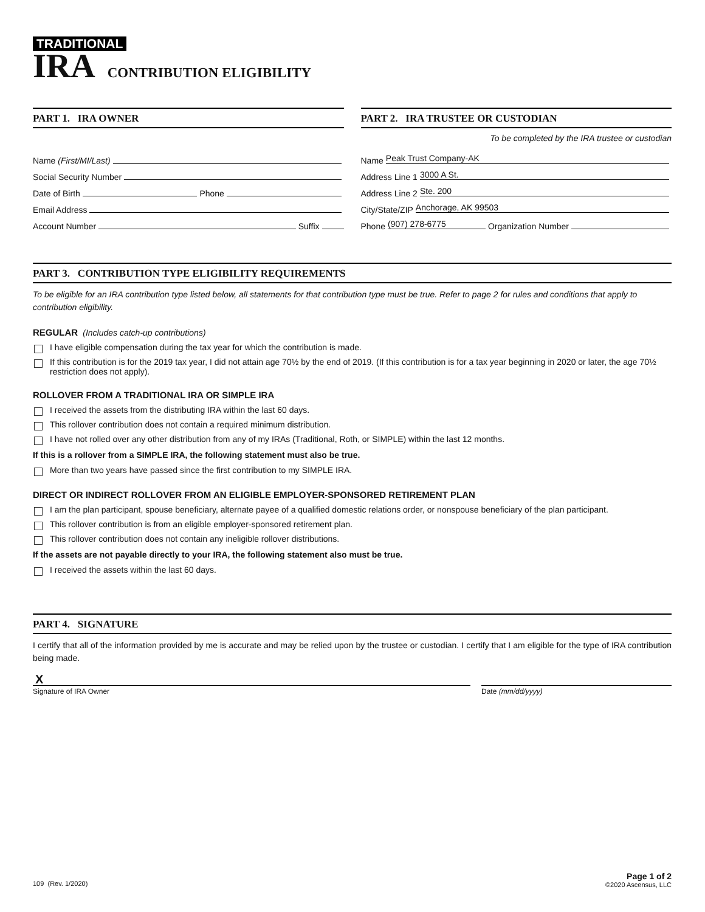TRADITIONAL
IRA CONTRIBUTION ELIGIBILITY
PART 1. IRA OWNER
Name (First/MI/Last)
Social Security Number
Date of Birth Phone
Email Address
Account Number Suffix
PART 2. IRA TRUSTEE OR CUSTODIAN
To be completed by the IRA trustee or custodian
Name Peak Trust Company-AK
Address Line 1 3000 A St.
Address Line 2 Ste. 200
City/State/ZIP Anchorage, AK 99503
Phone (907) 278-6775 Organization Number
PART 3. CONTRIBUTION TYPE ELIGIBILITY REQUIREMENTS
To be eligible for an IRA contribution type listed below, all statements for that contribution type must be true. Refer to page 2 for rules and conditions that apply to contribution eligibility.
REGULAR (Includes catch-up contributions)
I have eligible compensation during the tax year for which the contribution is made.
If this contribution is for the 2019 tax year, I did not attain age 70½ by the end of 2019. (If this contribution is for a tax year beginning in 2020 or later, the age 70½ restriction does not apply).
ROLLOVER FROM A TRADITIONAL IRA OR SIMPLE IRA
I received the assets from the distributing IRA within the last 60 days.
This rollover contribution does not contain a required minimum distribution.
I have not rolled over any other distribution from any of my IRAs (Traditional, Roth, or SIMPLE) within the last 12 months.
If this is a rollover from a SIMPLE IRA, the following statement must also be true.
More than two years have passed since the first contribution to my SIMPLE IRA.
DIRECT OR INDIRECT ROLLOVER FROM AN ELIGIBLE EMPLOYER-SPONSORED RETIREMENT PLAN
I am the plan participant, spouse beneficiary, alternate payee of a qualified domestic relations order, or nonspouse beneficiary of the plan participant.
This rollover contribution is from an eligible employer-sponsored retirement plan.
This rollover contribution does not contain any ineligible rollover distributions.
If the assets are not payable directly to your IRA, the following statement also must be true.
I received the assets within the last 60 days.
PART 4. SIGNATURE
I certify that all of the information provided by me is accurate and may be relied upon by the trustee or custodian. I certify that I am eligible for the type of IRA contribution being made.
X
Signature of IRA Owner
Date (mm/dd/yyyy)
109 (Rev. 1/2020)
Page 1 of 2
©2020 Ascensus, LLC